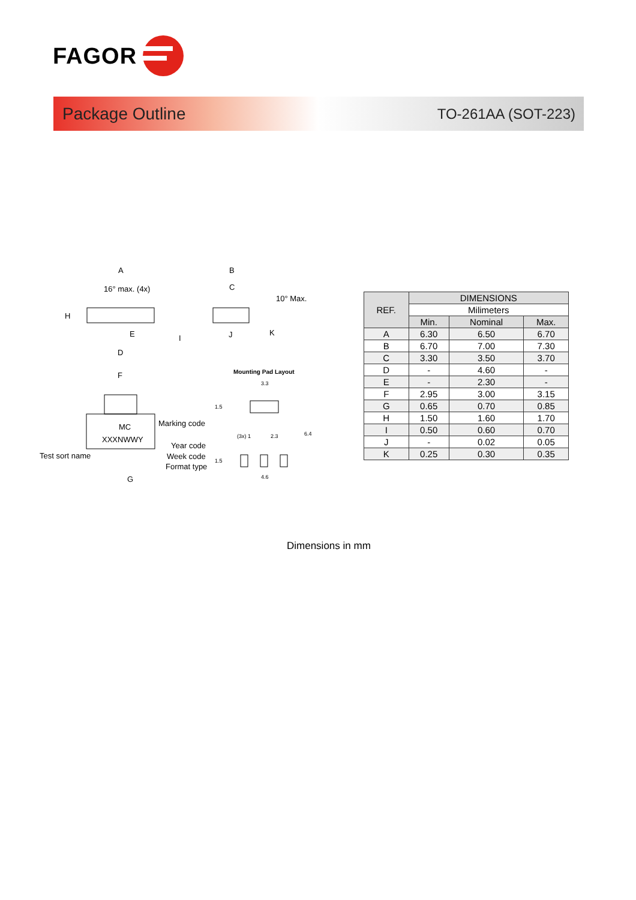FAGOR
Package Outline
TO-261AA (SOT-223)
A
B
C
16° max. (4x)
10° Max.
H
E
D
I
J
K
F
MC
XXXNWWY
Marking code
Year code
Week code
Format type
Test sort name
G
Mounting Pad Layout
3.3
1.5
(3x) 1
2.3
6.4
1.5
4.6
| REF. | DIMENSIONS | | |
| --- | --- | --- | --- |
| | Milimeters | | |
| | Min. | Nominal | Max. |
| A | 6.30 | 6.50 | 6.70 |
| B | 6.70 | 7.00 | 7.30 |
| C | 3.30 | 3.50 | 3.70 |
| D | - | 4.60 | - |
| E | - | 2.30 | - |
| F | 2.95 | 3.00 | 3.15 |
| G | 0.65 | 0.70 | 0.85 |
| H | 1.50 | 1.60 | 1.70 |
| I | 0.50 | 0.60 | 0.70 |
| J | - | 0.02 | 0.05 |
| K | 0.25 | 0.30 | 0.35 |
Dimensions in mm